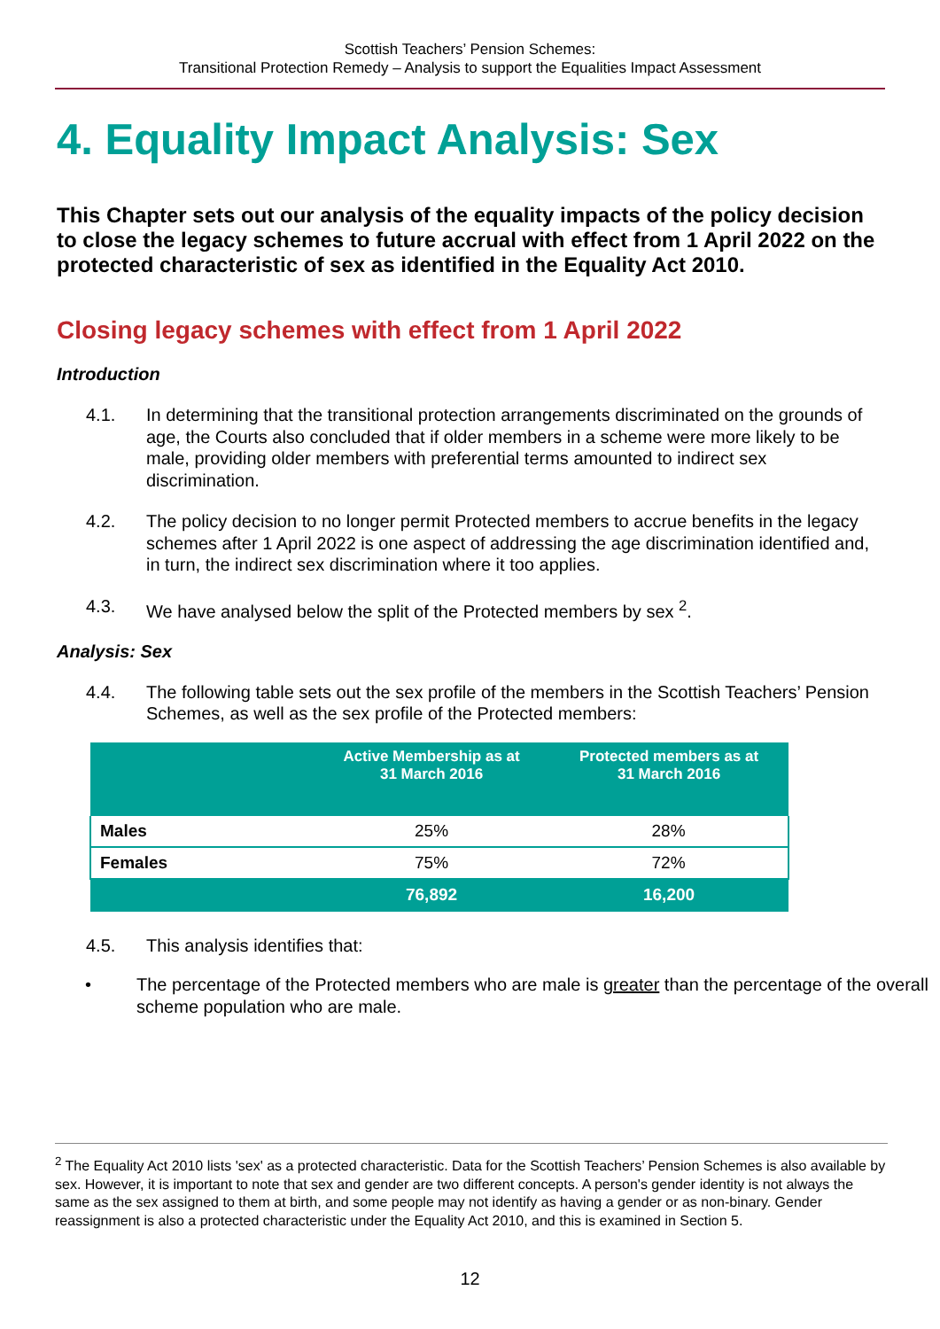Scottish Teachers’ Pension Schemes:
Transitional Protection Remedy – Analysis to support the Equalities Impact Assessment
4. Equality Impact Analysis: Sex
This Chapter sets out our analysis of the equality impacts of the policy decision to close the legacy schemes to future accrual with effect from 1 April 2022 on the protected characteristic of sex as identified in the Equality Act 2010.
Closing legacy schemes with effect from 1 April 2022
Introduction
4.1. In determining that the transitional protection arrangements discriminated on the grounds of age, the Courts also concluded that if older members in a scheme were more likely to be male, providing older members with preferential terms amounted to indirect sex discrimination.
4.2. The policy decision to no longer permit Protected members to accrue benefits in the legacy schemes after 1 April 2022 is one aspect of addressing the age discrimination identified and, in turn, the indirect sex discrimination where it too applies.
4.3. We have analysed below the split of the Protected members by sex <sup>2</sup>.
Analysis: Sex
4.4. The following table sets out the sex profile of the members in the Scottish Teachers’ Pension Schemes, as well as the sex profile of the Protected members:
| | Active Membership as at 31 March 2016 | Protected members as at 31 March 2016 |
| --- | --- | --- |
| Males | 25% | 28% |
| Females | 75% | 72% |
| | 76,892 | 16,200 |
4.5. This analysis identifies that:
• The percentage of the Protected members who are male is greater than the percentage of the overall scheme population who are male.
<sup>2</sup> The Equality Act 2010 lists 'sex' as a protected characteristic. Data for the Scottish Teachers’ Pension Schemes is also available by sex. However, it is important to note that sex and gender are two different concepts. A person's gender identity is not always the same as the sex assigned to them at birth, and some people may not identify as having a gender or as non-binary. Gender reassignment is also a protected characteristic under the Equality Act 2010, and this is examined in Section 5.
12